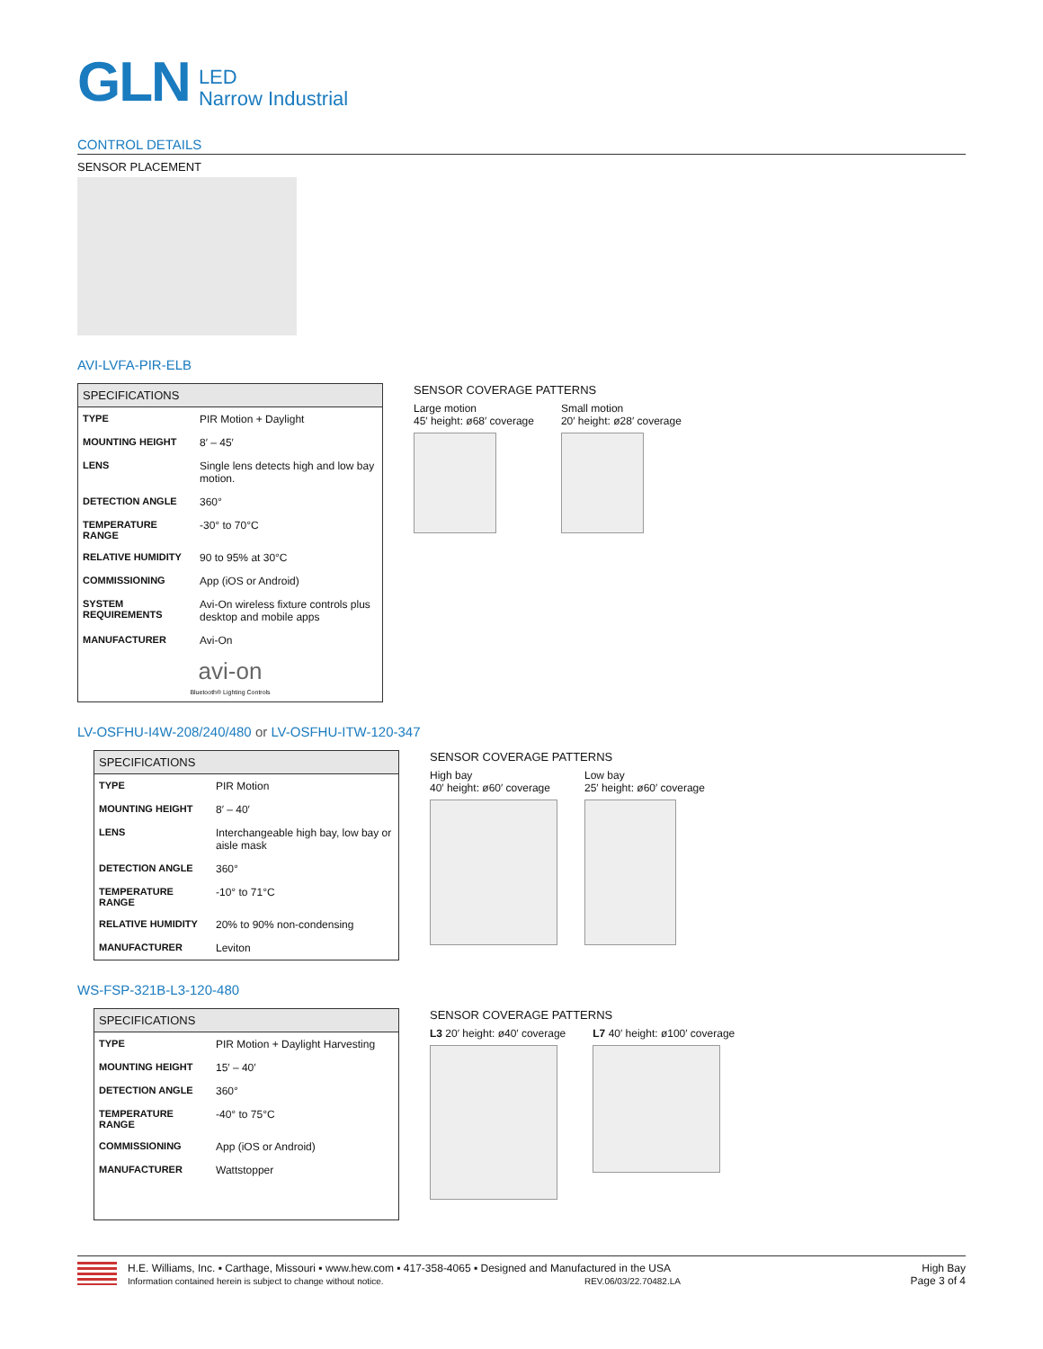GLN LED
Narrow Industrial
CONTROL DETAILS
SENSOR PLACEMENT
AVI-LVFA-PIR-ELB
| SPECIFICATIONS | |
| --- | --- |
| TYPE | PIR Motion + Daylight |
| MOUNTING HEIGHT | 8′ – 45′ |
| LENS | Single lens detects high and low bay motion. |
| DETECTION ANGLE | 360° |
| TEMPERATURE RANGE | -30° to 70°C |
| RELATIVE HUMIDITY | 90 to 95% at 30°C |
| COMMISSIONING | App (iOS or Android) |
| SYSTEM REQUIREMENTS | Avi-On wireless fixture controls plus desktop and mobile apps |
| MANUFACTURER | Avi-On |
| avi-on Bluetooth® Lighting Controls | |
SENSOR COVERAGE PATTERNS
Large motion
45′ height: ø68′ coverage
Small motion
20′ height: ø28′ coverage
LV-OSFHU-I4W-208/240/480 or LV-OSFHU-ITW-120-347
| SPECIFICATIONS | |
| --- | --- |
| TYPE | PIR Motion |
| MOUNTING HEIGHT | 8′ – 40′ |
| LENS | Interchangeable high bay, low bay or aisle mask |
| DETECTION ANGLE | 360° |
| TEMPERATURE RANGE | -10° to 71°C |
| RELATIVE HUMIDITY | 20% to 90% non-condensing |
| MANUFACTURER | Leviton |
SENSOR COVERAGE PATTERNS
High bay
40′ height: ø60′ coverage
Low bay
25′ height: ø60′ coverage
WS-FSP-321B-L3-120-480
| SPECIFICATIONS | |
| --- | --- |
| TYPE | PIR Motion + Daylight Harvesting |
| MOUNTING HEIGHT | 15′ – 40′ |
| DETECTION ANGLE | 360° |
| TEMPERATURE RANGE | -40° to 75°C |
| COMMISSIONING | App (iOS or Android) |
| MANUFACTURER | Wattstopper |
SENSOR COVERAGE PATTERNS
L3 20′ height: ø40′ coverage L7 40′ height: ø100′ coverage
H.E. Williams, Inc. ▪ Carthage, Missouri ▪ www.hew.com ▪ 417-358-4065 ▪ Designed and Manufactured in the USA
Information contained herein is subject to change without notice. REV.06/03/22.70482.LA
High Bay
Page 3 of 4